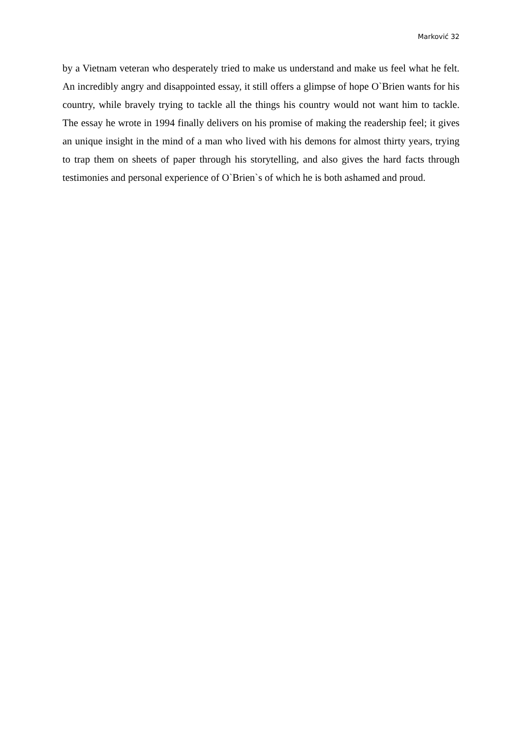Marković 32
by a Vietnam veteran who desperately tried to make us understand and make us feel what he felt. An incredibly angry and disappointed essay, it still offers a glimpse of hope O`Brien wants for his country, while bravely trying to tackle all the things his country would not want him to tackle. The essay he wrote in 1994 finally delivers on his promise of making the readership feel; it gives an unique insight in the mind of a man who lived with his demons for almost thirty years, trying to trap them on sheets of paper through his storytelling, and also gives the hard facts through testimonies and personal experience of O`Brien`s of which he is both ashamed and proud.